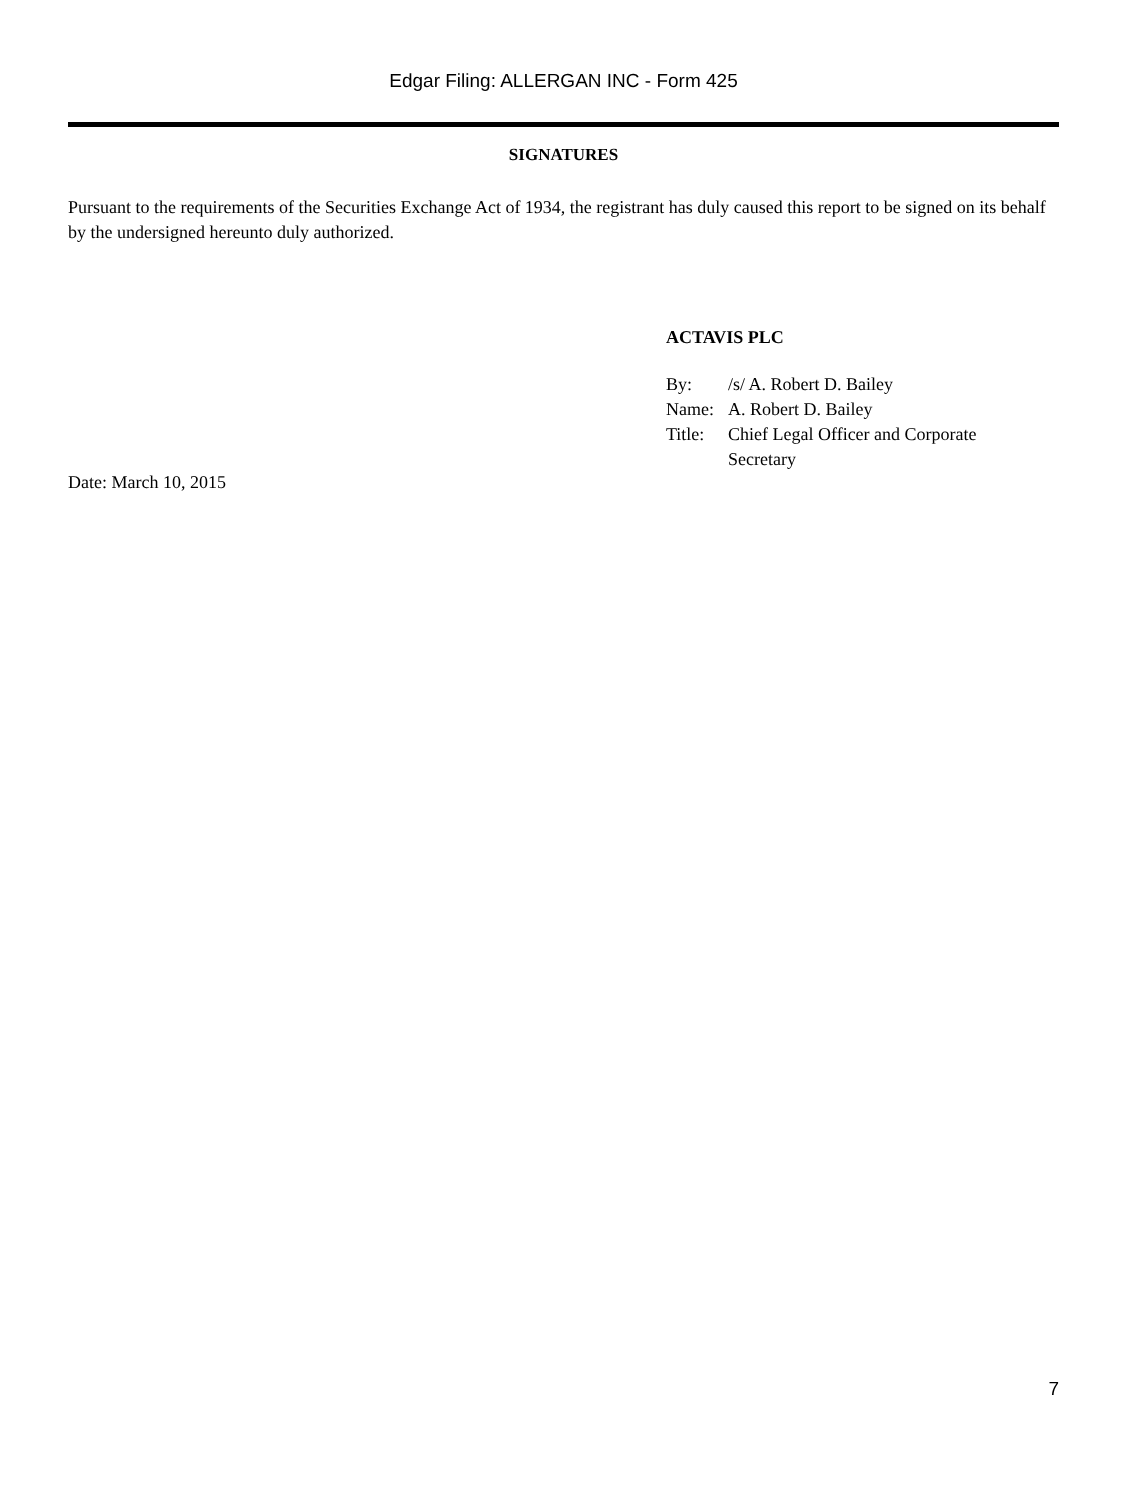Edgar Filing: ALLERGAN INC - Form 425
SIGNATURES
Pursuant to the requirements of the Securities Exchange Act of 1934, the registrant has duly caused this report to be signed on its behalf by the undersigned hereunto duly authorized.
ACTAVIS PLC
| By: | /s/ A. Robert D. Bailey |
| Name: | A. Robert D. Bailey |
| Title: | Chief Legal Officer and Corporate Secretary |
Date: March 10, 2015
7